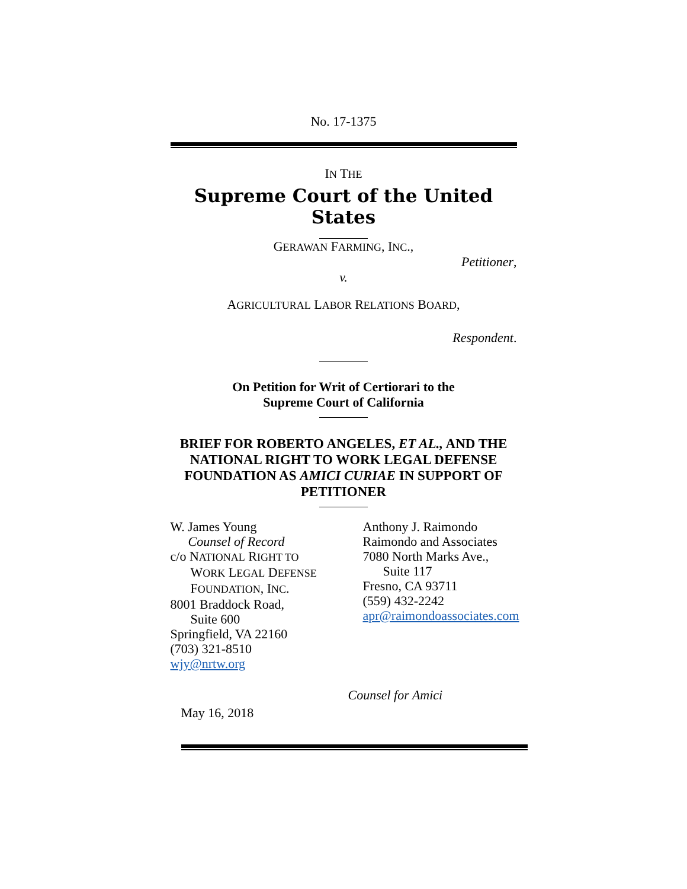No. 17-1375
IN THE
Supreme Court of the United States
GERAWAN FARMING, INC.,
Petitioner,
v.
AGRICULTURAL LABOR RELATIONS BOARD,
Respondent.
On Petition for Writ of Certiorari to the
Supreme Court of California
BRIEF FOR ROBERTO ANGELES, ET AL., AND THE NATIONAL RIGHT TO WORK LEGAL DEFENSE FOUNDATION AS AMICI CURIAE IN SUPPORT OF PETITIONER
W. James Young
Counsel of Record
c/o NATIONAL RIGHT TO
WORK LEGAL DEFENSE
FOUNDATION, INC.
8001 Braddock Road,
Suite 600
Springfield, VA 22160
(703) 321-8510
wjy@nrtw.org
Anthony J. Raimondo
Raimondo and Associates
7080 North Marks Ave.,
Suite 117
Fresno, CA 93711
(559) 432-2242
apr@raimondoassociates.com
Counsel for Amici
May 16, 2018